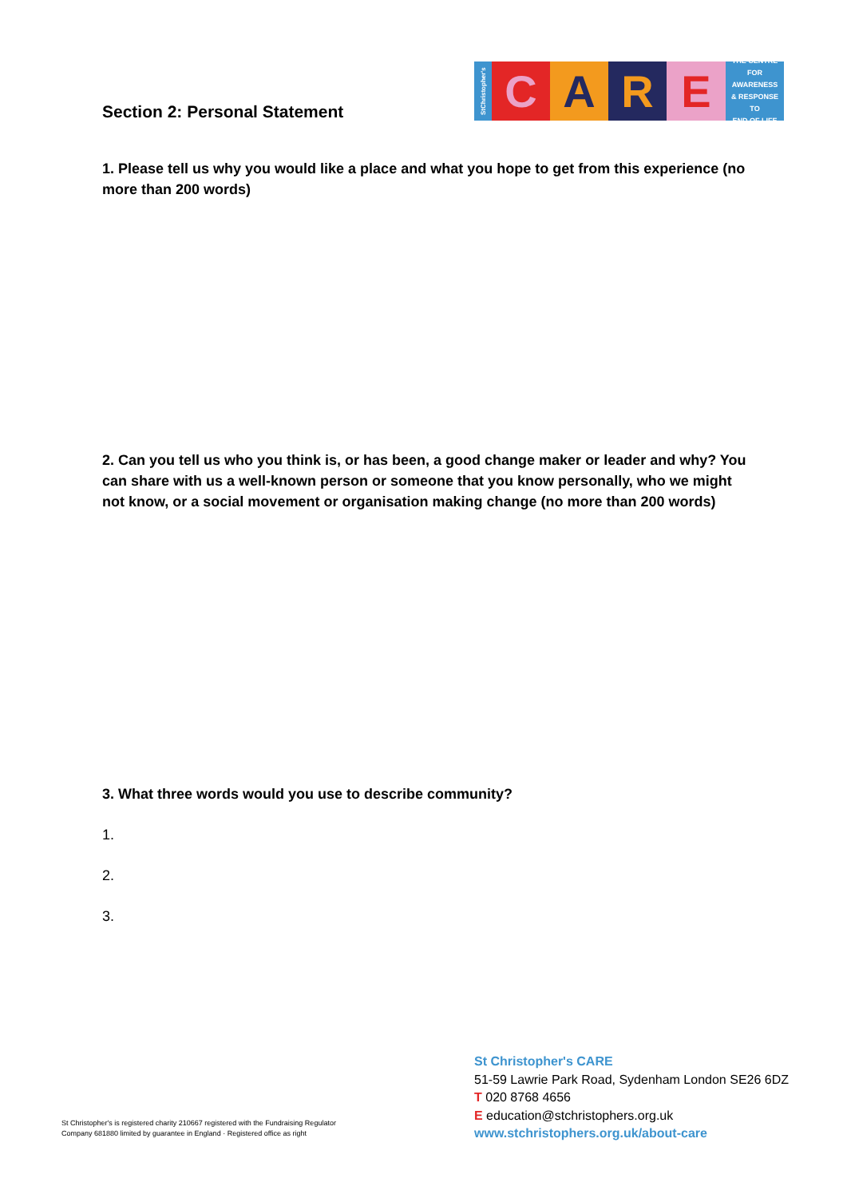StChristopher's
C A R E
THE CENTRE
FOR AWARENESS
& RESPONSE TO
END OF LIFE
Section 2: Personal Statement
1. Please tell us why you would like a place and what you hope to get from this experience (no more than 200 words)
2. Can you tell us who you think is, or has been, a good change maker or leader and why? You can share with us a well-known person or someone that you know personally, who we might not know, or a social movement or organisation making change (no more than 200 words)
3. What three words would you use to describe community?
1.
2.
3.
St Christopher's is registered charity 210667 registered with the Fundraising Regulator
Company 681880 limited by guarantee in England · Registered office as right
St Christopher's CARE
51-59 Lawrie Park Road, Sydenham London SE26 6DZ
T 020 8768 4656
E education@stchristophers.org.uk
www.stchristophers.org.uk/about-care